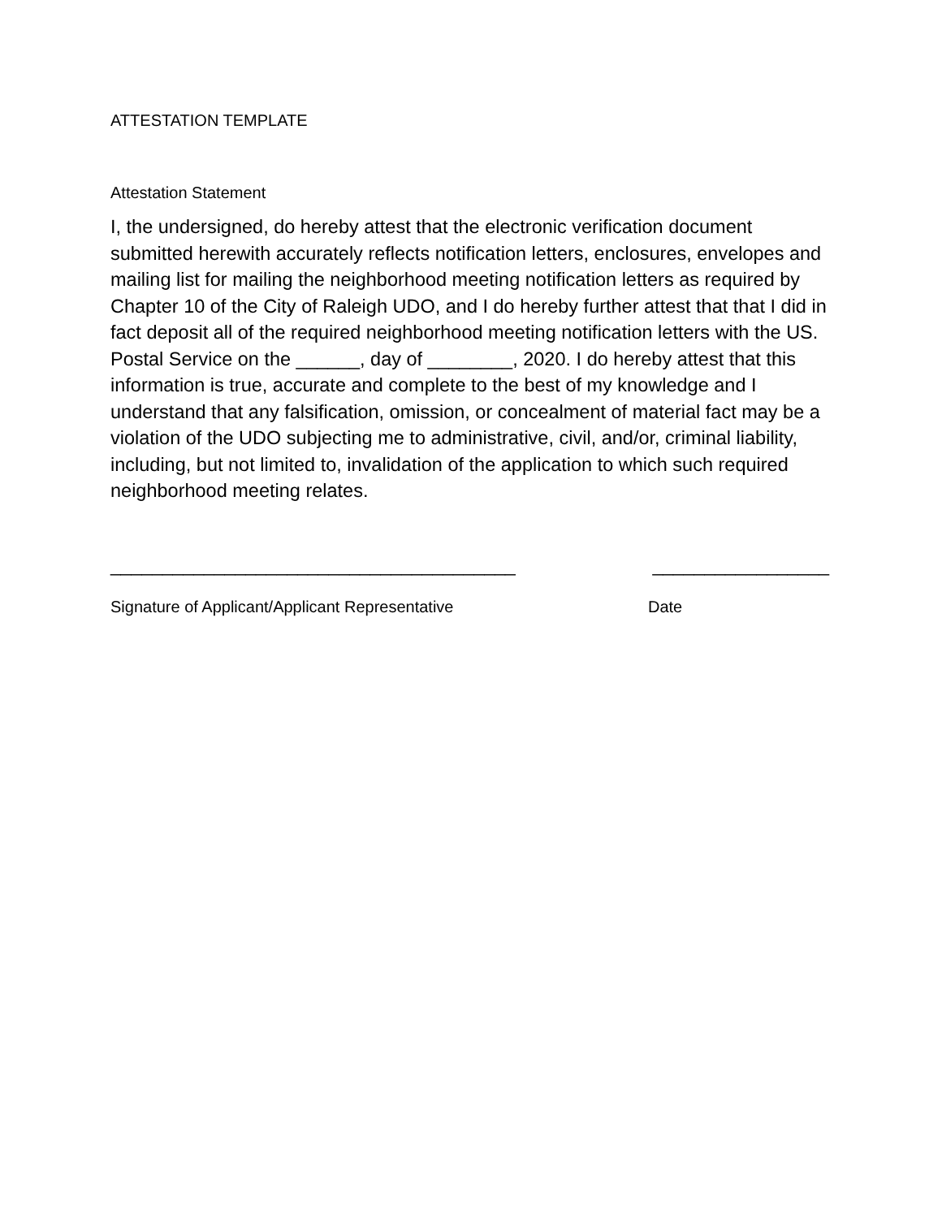ATTESTATION TEMPLATE
Attestation Statement
I, the undersigned, do hereby attest that the electronic verification document submitted herewith accurately reflects notification letters, enclosures, envelopes and mailing list for mailing the neighborhood meeting notification letters as required by Chapter 10 of the City of Raleigh UDO, and I do hereby further attest that that I did in fact deposit all of the required neighborhood meeting notification letters with the US. Postal Service on the ______, day of ________, 2020. I do hereby attest that this information is true, accurate and complete to the best of my knowledge and I understand that any falsification, omission, or concealment of material fact may be a violation of the UDO subjecting me to administrative, civil, and/or, criminal liability, including, but not limited to, invalidation of the application to which such required neighborhood meeting relates.
_______________________________________ _________________
Signature of Applicant/Applicant Representative Date